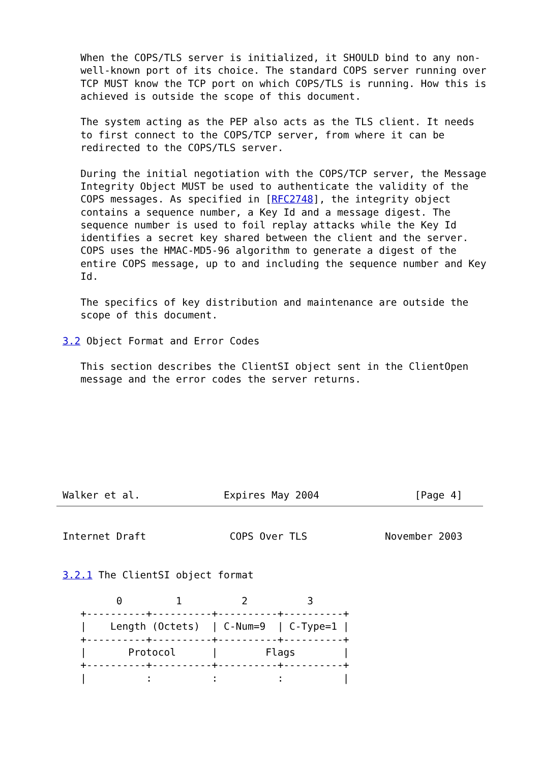When the COPS/TLS server is initialized, it SHOULD bind to any non-
   well-known port of its choice. The standard COPS server running over
   TCP MUST know the TCP port on which COPS/TLS is running. How this is
   achieved is outside the scope of this document.

   The system acting as the PEP also acts as the TLS client. It needs
   to first connect to the COPS/TCP server, from where it can be
   redirected to the COPS/TLS server.

   During the initial negotiation with the COPS/TCP server, the Message
   Integrity Object MUST be used to authenticate the validity of the
   COPS messages. As specified in [RFC2748], the integrity object
   contains a sequence number, a Key Id and a message digest. The
   sequence number is used to foil replay attacks while the Key Id
   identifies a secret key shared between the client and the server.
   COPS uses the HMAC-MD5-96 algorithm to generate a digest of the
   entire COPS message, up to and including the sequence number and Key
   Id.

   The specifics of key distribution and maintenance are outside the
   scope of this document.

3.2 Object Format and Error Codes

   This section describes the ClientSI object sent in the ClientOpen
   message and the error codes the server returns.








Walker et al.              Expires May 2004                [Page 4]
Internet Draft              COPS Over TLS             November 2003


3.2.1 The ClientSI object format

         0         1          2          3
   +----------+----------+----------+----------+
   |    Length (Octets)  | C-Num=9  | C-Type=1 |
   +----------+----------+----------+----------+
   |       Protocol      |        Flags        |
   +----------+----------+----------+----------+
   |          :          :          :          |